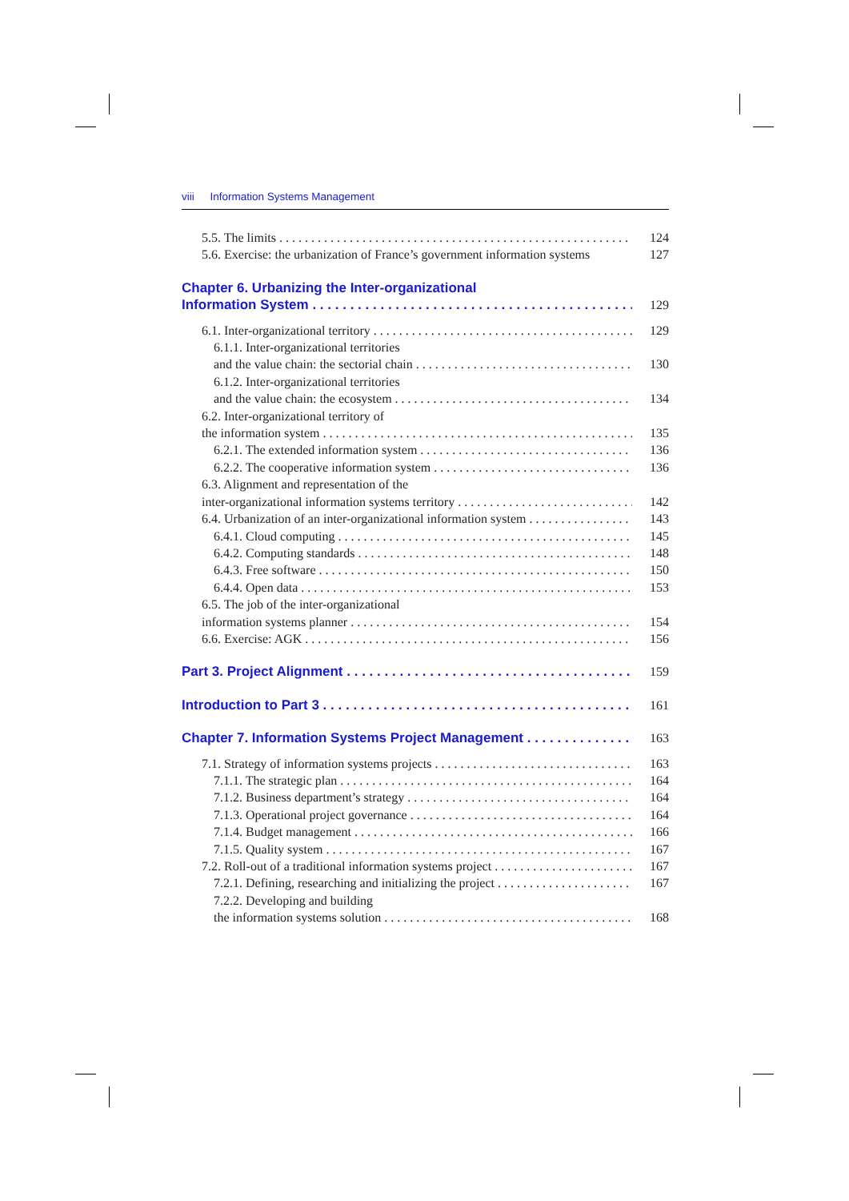viii Information Systems Management
5.5. The limits 124
5.6. Exercise: the urbanization of France’s government information systems 127
Chapter 6. Urbanizing the Inter-organizational
Information System 129
6.1. Inter-organizational territory 129
6.1.1. Inter-organizational territories
and the value chain: the sectorial chain 130
6.1.2. Inter-organizational territories
and the value chain: the ecosystem 134
6.2. Inter-organizational territory of
the information system 135
6.2.1. The extended information system 136
6.2.2. The cooperative information system 136
6.3. Alignment and representation of the
inter-organizational information systems territory 142
6.4. Urbanization of an inter-organizational information system 143
6.4.1. Cloud computing 145
6.4.2. Computing standards 148
6.4.3. Free software 150
6.4.4. Open data 153
6.5. The job of the inter-organizational
information systems planner 154
6.6. Exercise: AGK 156
Part 3. Project Alignment 159
Introduction to Part 3 161
Chapter 7. Information Systems Project Management 163
7.1. Strategy of information systems projects 163
7.1.1. The strategic plan 164
7.1.2. Business department’s strategy 164
7.1.3. Operational project governance 164
7.1.4. Budget management 166
7.1.5. Quality system 167
7.2. Roll-out of a traditional information systems project 167
7.2.1. Defining, researching and initializing the project 167
7.2.2. Developing and building
the information systems solution 168